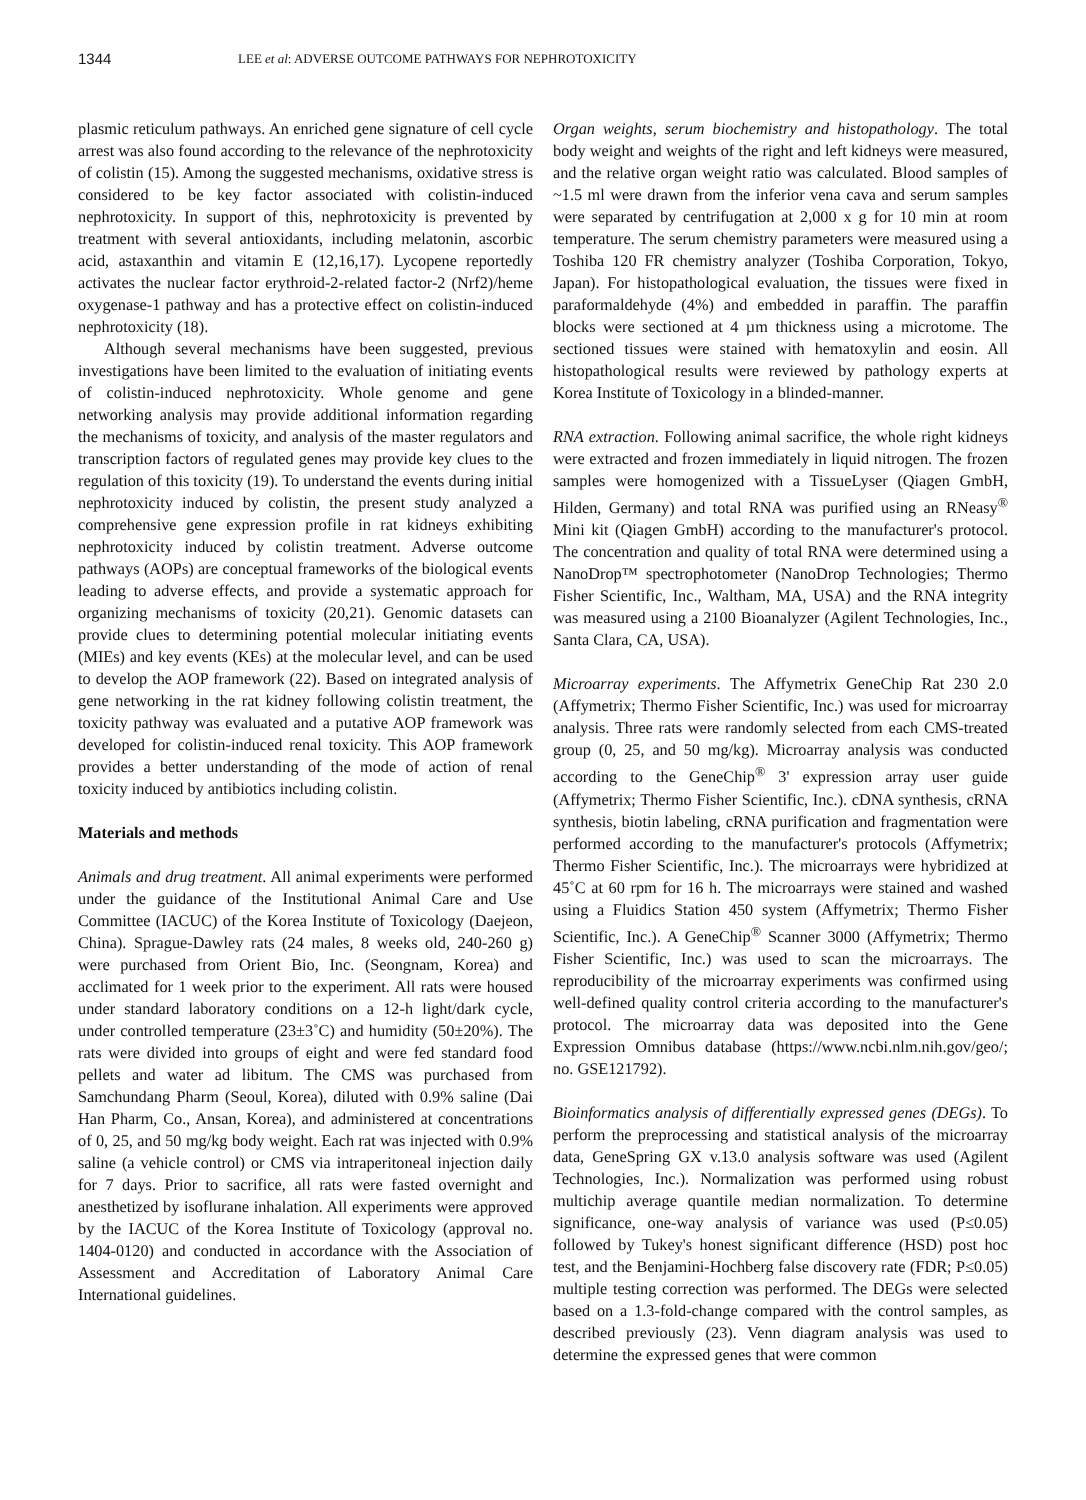1344 LEE et al: ADVERSE OUTCOME PATHWAYS FOR NEPHROTOXICITY
plasmic reticulum pathways. An enriched gene signature of cell cycle arrest was also found according to the relevance of the nephrotoxicity of colistin (15). Among the suggested mechanisms, oxidative stress is considered to be key factor associated with colistin-induced nephrotoxicity. In support of this, nephrotoxicity is prevented by treatment with several antioxidants, including melatonin, ascorbic acid, astaxanthin and vitamin E (12,16,17). Lycopene reportedly activates the nuclear factor erythroid-2-related factor-2 (Nrf2)/heme oxygenase-1 pathway and has a protective effect on colistin-induced nephrotoxicity (18).
Although several mechanisms have been suggested, previous investigations have been limited to the evaluation of initiating events of colistin-induced nephrotoxicity. Whole genome and gene networking analysis may provide additional information regarding the mechanisms of toxicity, and analysis of the master regulators and transcription factors of regulated genes may provide key clues to the regulation of this toxicity (19). To understand the events during initial nephrotoxicity induced by colistin, the present study analyzed a comprehensive gene expression profile in rat kidneys exhibiting nephrotoxicity induced by colistin treatment. Adverse outcome pathways (AOPs) are conceptual frameworks of the biological events leading to adverse effects, and provide a systematic approach for organizing mechanisms of toxicity (20,21). Genomic datasets can provide clues to determining potential molecular initiating events (MIEs) and key events (KEs) at the molecular level, and can be used to develop the AOP framework (22). Based on integrated analysis of gene networking in the rat kidney following colistin treatment, the toxicity pathway was evaluated and a putative AOP framework was developed for colistin-induced renal toxicity. This AOP framework provides a better understanding of the mode of action of renal toxicity induced by antibiotics including colistin.
Materials and methods
Animals and drug treatment. All animal experiments were performed under the guidance of the Institutional Animal Care and Use Committee (IACUC) of the Korea Institute of Toxicology (Daejeon, China). Sprague-Dawley rats (24 males, 8 weeks old, 240-260 g) were purchased from Orient Bio, Inc. (Seongnam, Korea) and acclimated for 1 week prior to the experiment. All rats were housed under standard laboratory conditions on a 12-h light/dark cycle, under controlled temperature (23±3˚C) and humidity (50±20%). The rats were divided into groups of eight and were fed standard food pellets and water ad libitum. The CMS was purchased from Samchundang Pharm (Seoul, Korea), diluted with 0.9% saline (Dai Han Pharm, Co., Ansan, Korea), and administered at concentrations of 0, 25, and 50 mg/kg body weight. Each rat was injected with 0.9% saline (a vehicle control) or CMS via intraperitoneal injection daily for 7 days. Prior to sacrifice, all rats were fasted overnight and anesthetized by isoflurane inhalation. All experiments were approved by the IACUC of the Korea Institute of Toxicology (approval no. 1404-0120) and conducted in accordance with the Association of Assessment and Accreditation of Laboratory Animal Care International guidelines.
Organ weights, serum biochemistry and histopathology. The total body weight and weights of the right and left kidneys were measured, and the relative organ weight ratio was calculated. Blood samples of ~1.5 ml were drawn from the inferior vena cava and serum samples were separated by centrifugation at 2,000 x g for 10 min at room temperature. The serum chemistry parameters were measured using a Toshiba 120 FR chemistry analyzer (Toshiba Corporation, Tokyo, Japan). For histopathological evaluation, the tissues were fixed in paraformaldehyde (4%) and embedded in paraffin. The paraffin blocks were sectioned at 4 µm thickness using a microtome. The sectioned tissues were stained with hematoxylin and eosin. All histopathological results were reviewed by pathology experts at Korea Institute of Toxicology in a blinded-manner.
RNA extraction. Following animal sacrifice, the whole right kidneys were extracted and frozen immediately in liquid nitrogen. The frozen samples were homogenized with a TissueLyser (Qiagen GmbH, Hilden, Germany) and total RNA was purified using an RNeasy<sup>®</sup> Mini kit (Qiagen GmbH) according to the manufacturer's protocol. The concentration and quality of total RNA were determined using a NanoDrop™ spectrophotometer (NanoDrop Technologies; Thermo Fisher Scientific, Inc., Waltham, MA, USA) and the RNA integrity was measured using a 2100 Bioanalyzer (Agilent Technologies, Inc., Santa Clara, CA, USA).
Microarray experiments. The Affymetrix GeneChip Rat 230 2.0 (Affymetrix; Thermo Fisher Scientific, Inc.) was used for microarray analysis. Three rats were randomly selected from each CMS-treated group (0, 25, and 50 mg/kg). Microarray analysis was conducted according to the GeneChip<sup>®</sup> 3' expression array user guide (Affymetrix; Thermo Fisher Scientific, Inc.). cDNA synthesis, cRNA synthesis, biotin labeling, cRNA purification and fragmentation were performed according to the manufacturer's protocols (Affymetrix; Thermo Fisher Scientific, Inc.). The microarrays were hybridized at 45˚C at 60 rpm for 16 h. The microarrays were stained and washed using a Fluidics Station 450 system (Affymetrix; Thermo Fisher Scientific, Inc.). A GeneChip<sup>®</sup> Scanner 3000 (Affymetrix; Thermo Fisher Scientific, Inc.) was used to scan the microarrays. The reproducibility of the microarray experiments was confirmed using well-defined quality control criteria according to the manufacturer's protocol. The microarray data was deposited into the Gene Expression Omnibus database (https://www.ncbi.nlm.nih.gov/geo/; no. GSE121792).
Bioinformatics analysis of differentially expressed genes (DEGs). To perform the preprocessing and statistical analysis of the microarray data, GeneSpring GX v.13.0 analysis software was used (Agilent Technologies, Inc.). Normalization was performed using robust multichip average quantile median normalization. To determine significance, one-way analysis of variance was used (P≤0.05) followed by Tukey's honest significant difference (HSD) post hoc test, and the Benjamini-Hochberg false discovery rate (FDR; P≤0.05) multiple testing correction was performed. The DEGs were selected based on a 1.3-fold-change compared with the control samples, as described previously (23). Venn diagram analysis was used to determine the expressed genes that were common